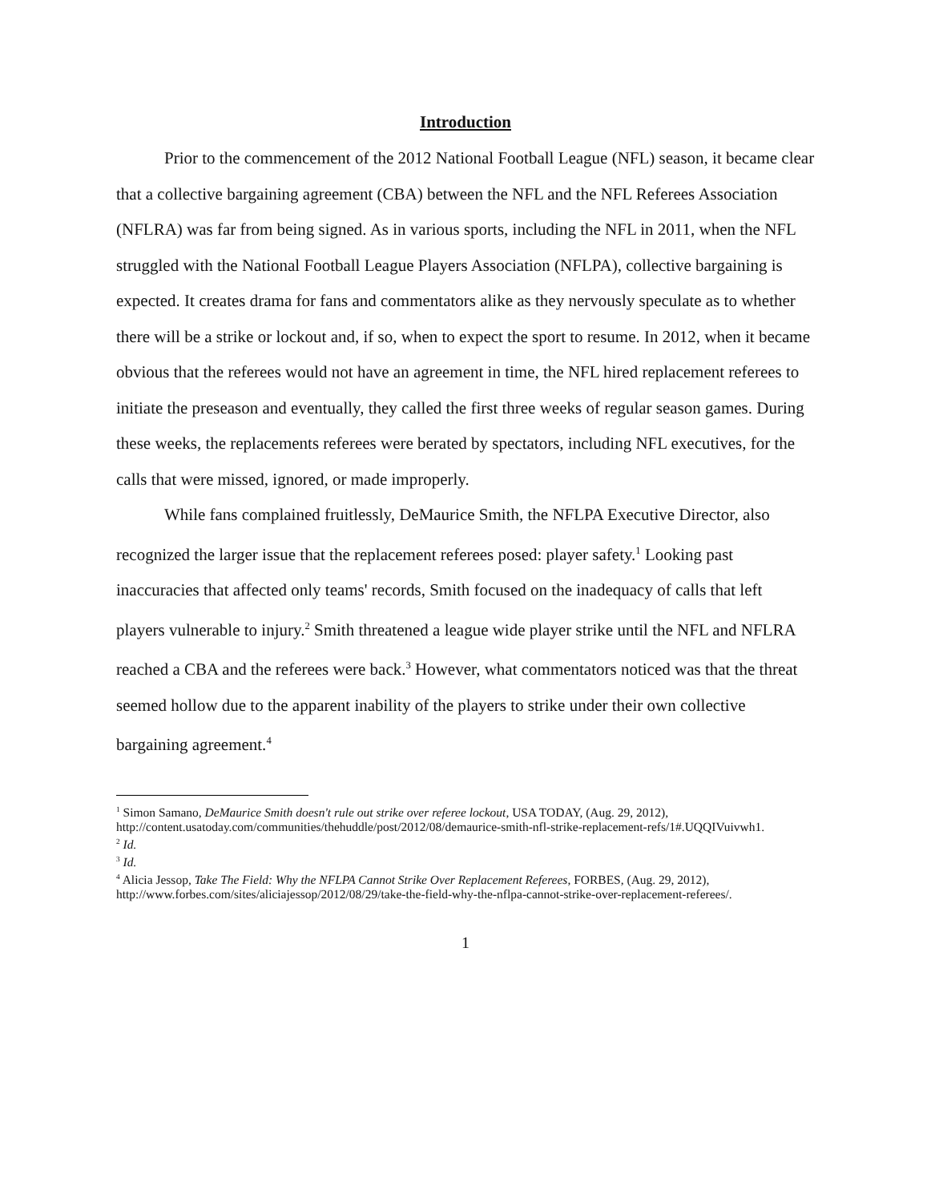Introduction
Prior to the commencement of the 2012 National Football League (NFL) season, it became clear that a collective bargaining agreement (CBA) between the NFL and the NFL Referees Association (NFLRA) was far from being signed. As in various sports, including the NFL in 2011, when the NFL struggled with the National Football League Players Association (NFLPA), collective bargaining is expected. It creates drama for fans and commentators alike as they nervously speculate as to whether there will be a strike or lockout and, if so, when to expect the sport to resume. In 2012, when it became obvious that the referees would not have an agreement in time, the NFL hired replacement referees to initiate the preseason and eventually, they called the first three weeks of regular season games. During these weeks, the replacements referees were berated by spectators, including NFL executives, for the calls that were missed, ignored, or made improperly.
While fans complained fruitlessly, DeMaurice Smith, the NFLPA Executive Director, also recognized the larger issue that the replacement referees posed: player safety.<sup>1</sup> Looking past inaccuracies that affected only teams' records, Smith focused on the inadequacy of calls that left players vulnerable to injury.<sup>2</sup> Smith threatened a league wide player strike until the NFL and NFLRA reached a CBA and the referees were back.<sup>3</sup> However, what commentators noticed was that the threat seemed hollow due to the apparent inability of the players to strike under their own collective bargaining agreement.<sup>4</sup>
<sup>1</sup> Simon Samano, DeMaurice Smith doesn't rule out strike over referee lockout, USA TODAY, (Aug. 29, 2012), http://content.usatoday.com/communities/thehuddle/post/2012/08/demaurice-smith-nfl-strike-replacement-refs/1#.UQQIVuivwh1.
<sup>2</sup> Id.
<sup>3</sup> Id.
<sup>4</sup> Alicia Jessop, Take The Field: Why the NFLPA Cannot Strike Over Replacement Referees, FORBES, (Aug. 29, 2012), http://www.forbes.com/sites/aliciajessop/2012/08/29/take-the-field-why-the-nflpa-cannot-strike-over-replacement-referees/.
1